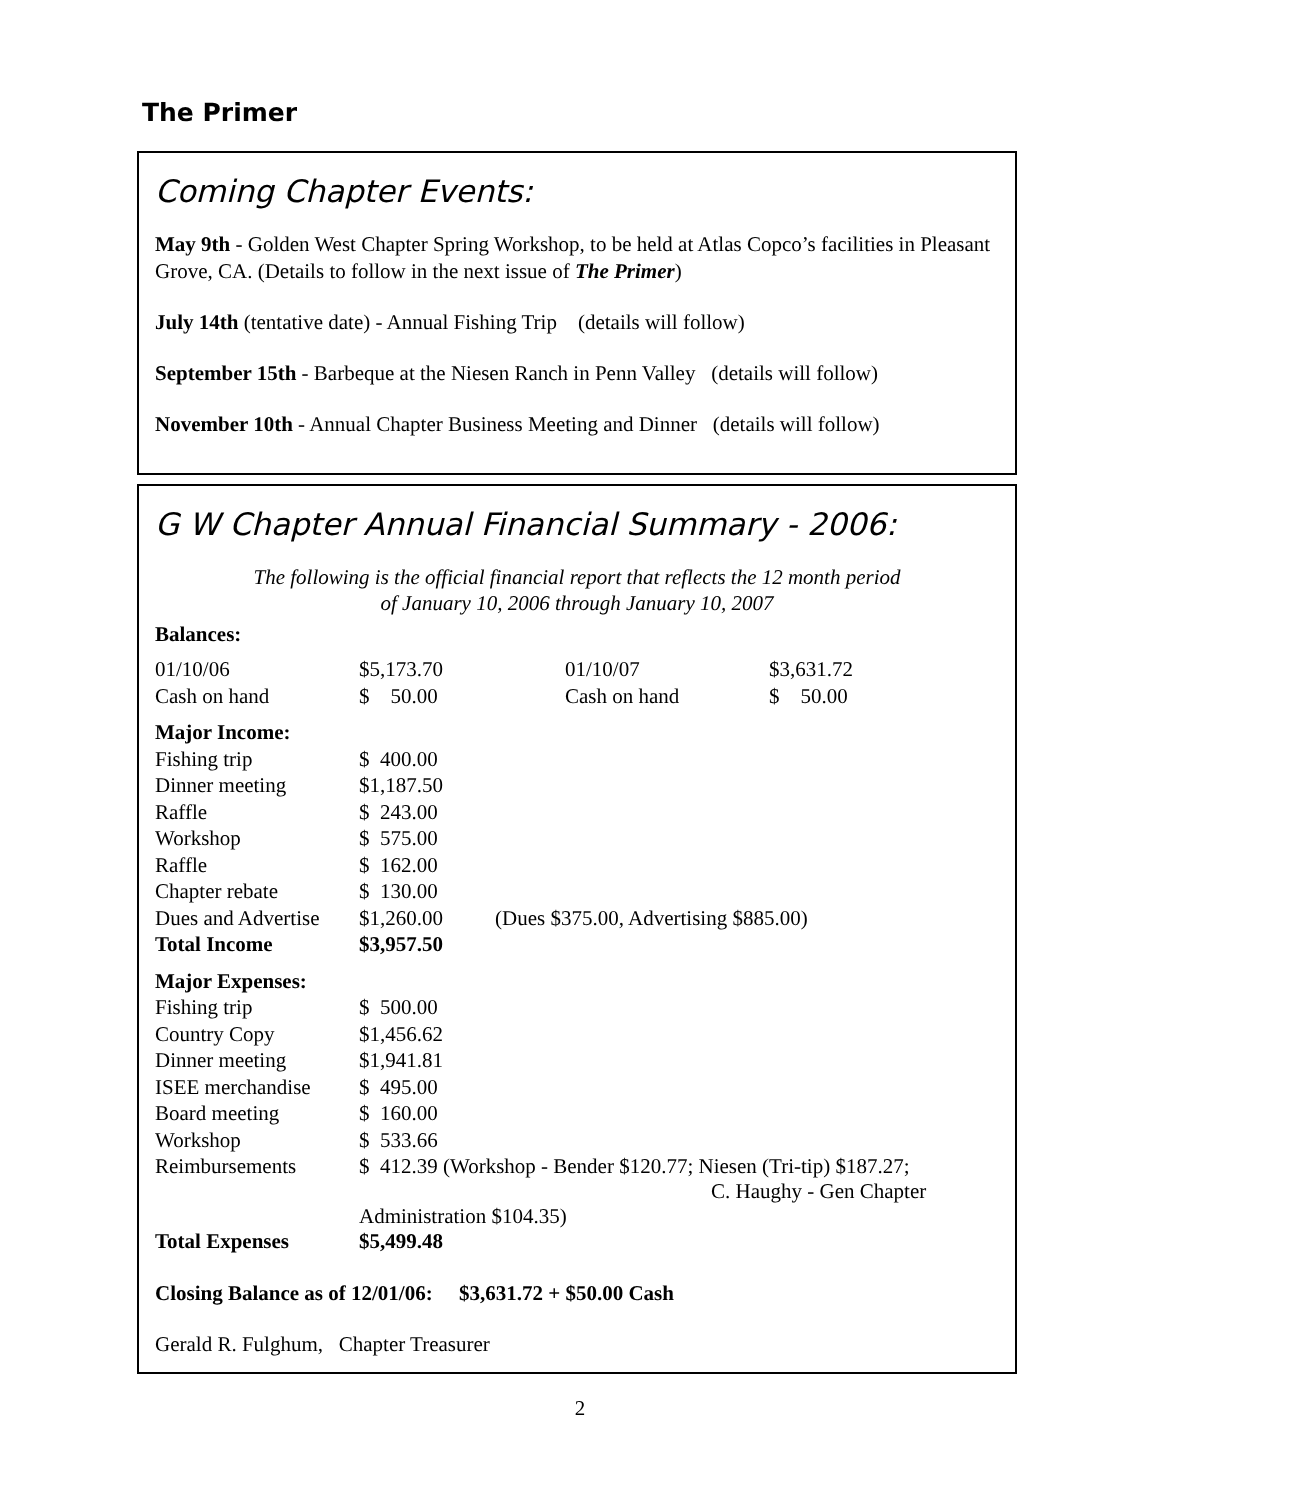The Primer
Coming Chapter Events:
May 9th - Golden West Chapter Spring Workshop, to be held at Atlas Copco’s facilities in Pleasant Grove, CA. (Details to follow in the next issue of The Primer)
July 14th (tentative date) - Annual Fishing Trip (details will follow)
September 15th - Barbeque at the Niesen Ranch in Penn Valley (details will follow)
November 10th - Annual Chapter Business Meeting and Dinner (details will follow)
G W Chapter Annual Financial Summary - 2006:
The following is the official financial report that reflects the 12 month period
of January 10, 2006 through January 10, 2007
Balances:
| 01/10/06 | $5,173.70 | 01/10/07 | $3,631.72 |
| Cash on hand | $ 50.00 | Cash on hand | $ 50.00 |
| Major Income: | | |
| Fishing trip | $ 400.00 | |
| Dinner meeting | $1,187.50 | |
| Raffle | $ 243.00 | |
| Workshop | $ 575.00 | |
| Raffle | $ 162.00 | |
| Chapter rebate | $ 130.00 | |
| Dues and Advertise | $1,260.00 | (Dues $375.00, Advertising $885.00) |
| Total Income | $3,957.50 | |
| Major Expenses: | | |
| Fishing trip | $ 500.00 | |
| Country Copy | $1,456.62 | |
| Dinner meeting | $1,941.81 | |
| ISEE merchandise | $ 495.00 | |
| Board meeting | $ 160.00 | |
| Workshop | $ 533.66 | |
| Reimbursements | $ 412.39 (Workshop - Bender $120.77; Niesen (Tri-tip) $187.27; C. Haughy - Gen Chapter Administration $104.35) | |
| Total Expenses | $5,499.48 | |
Closing Balance as of 12/01/06: $3,631.72 + $50.00 Cash
Gerald R. Fulghum, Chapter Treasurer
2